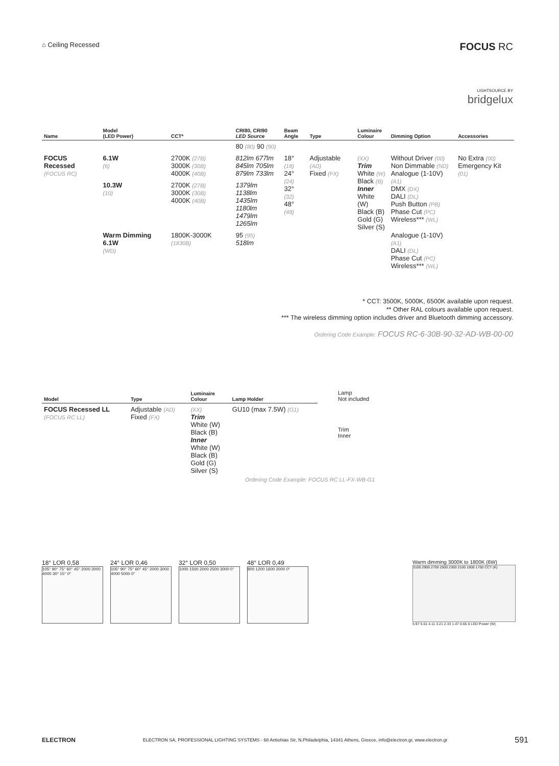⌂ Ceiling Recessed
FOCUS RC
LIGHTSOURCE BY
bridgelux
| Name | Model (LED Power) | CCT* | CRI80, CRI90 LED Source | Beam Angle | Type | Luminaire Colour | Dimming Option | Accessories |
| --- | --- | --- | --- | --- | --- | --- | --- | --- |
| | | | 80 (80) 90 (90) | | | | | |
| FOCUS Recessed (FOCUS RC) | 6.1W (6) | 2700K (27B) 3000K (30B) 4000K (40B) | 812lm 677lm 845lm 705lm 879lm 733lm | 18° (18) 24° (24) 32° (32) 48° (48) | Adjustable (AD) Fixed (FX) | (XX) Trim White (W) Black (B) Inner White (W) Black (B) Gold (G) Silver (S) | Without Driver (00) Non Dimmable (ND) Analogue (1-10V) (A1) DMX (DX) DALI (DL) Push Button (PB) Phase Cut (PC) Wireless*** (WL) | No Extra (00) Emergency Kit (01) |
| | 10.3W (10) | 2700K (27B) 3000K (30B) 4000K (40B) | 1379lm 1138lm 1435lm 1180lm 1479lm 1265lm | | | | | |
| | Warm Dimming 6.1W (WD) | 1800K-3000K (1830B) | 95 (95) 518lm | | | | Analogue (1-10V) (A1) DALI (DL) Phase Cut (PC) Wireless*** (WL) | |
* CCT: 3500K, 5000K, 6500K available upon request.
** Other RAL colours available upon request.
*** The wireless dimming option includes driver and Bluetooth dimming accessory.
Ordering Code Example: FOCUS RC-6-30B-90-32-AD-WB-00-00
| Model | Type | Luminaire Colour | Lamp Holder |
| --- | --- | --- | --- |
| FOCUS Recessed LL (FOCUS RC LL) | Adjustable (AD) Fixed (FX) | (XX) Trim White (W) Black (B) Inner White (W) Black (B) Gold (G) Silver (S) | GU10 (max 7.5W) (G1) |
Lamp
Not included
Trim
Inner
Ordering Code Example: FOCUS RC LL-FX-WB-G1
18° LOR 0,58
105° 90° 75° 60° 45° 2000 3000 4000 30° 15° 0°
24° LOR 0,46
105° 90° 75° 60° 45° 2000 3000 4000 5000 0°
32° LOR 0,50
1000 1500 2000 2500 3000 0°
48° LOR 0,49
800 1200 1600 2000 0°
Warm dimming 3000K to 1800K (6W)
3100 2900 2700 2500 2300 2100 1900 1700 CCT (K)
5.97 5.01 4.11 3.21 2.33 1.47 0.65 0 LED Power (W)
ELECTRON ELECTRON SA, PROFESSIONAL LIGHTING SYSTEMS - 68 Antiohias Str, N.Philadelphia, 14341 Athens, Greece, info@electron.gr, www.electron.gr 591